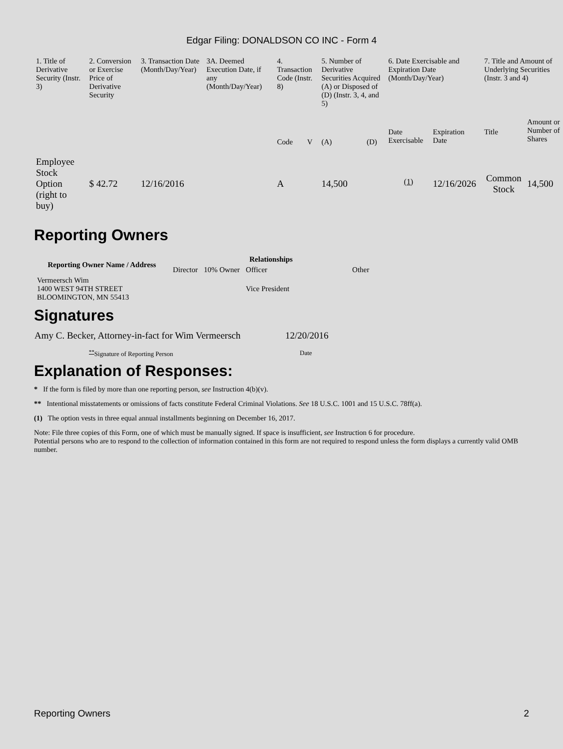Edgar Filing: DONALDSON CO INC - Form 4
| 1. Title of Derivative Security (Instr. 3) | 2. Conversion or Exercise Price of Derivative Security | 3. Transaction Date (Month/Day/Year) | 3A. Deemed Execution Date, if any (Month/Day/Year) | 4. Transaction Code (Instr. 8) | | 5. Number of Derivative Securities Acquired (A) or Disposed of (D) (Instr. 3, 4, and 5) | | 6. Date Exercisable and Expiration Date (Month/Day/Year) | | 7. Title and Amount of Underlying Securities (Instr. 3 and 4) | |
| --- | --- | --- | --- | --- | --- | --- | --- | --- | --- | --- | --- |
| | | | | Code | V | (A) | (D) | Date Exercisable | Expiration Date | Title | Amount or Number of Shares |
| Employee Stock Option (right to buy) | $ 42.72 | 12/16/2016 | | A | | 14,500 | | <sup>(1)</sup> | 12/16/2026 | Common Stock | 14,500 |
Reporting Owners
| Reporting Owner Name / Address | Relationships | | | |
| --- | --- | --- | --- | --- |
| | Director | 10% Owner | Officer | Other |
| Vermeersch Wim 1400 WEST 94TH STREET BLOOMINGTON, MN 55413 | | | Vice President | |
Signatures
| Amy C. Becker, Attorney-in-fact for Wim Vermeersch | 12/20/2016 |
| <sup>**</sup> Signature of Reporting Person | Date |
Explanation of Responses:
* If the form is filed by more than one reporting person, see Instruction 4(b)(v).
** Intentional misstatements or omissions of facts constitute Federal Criminal Violations. See 18 U.S.C. 1001 and 15 U.S.C. 78ff(a).
(1) The option vests in three equal annual installments beginning on December 16, 2017.
Note: File three copies of this Form, one of which must be manually signed. If space is insufficient, see Instruction 6 for procedure.
Potential persons who are to respond to the collection of information contained in this form are not required to respond unless the form displays a currently valid OMB number.
Reporting Owners 2